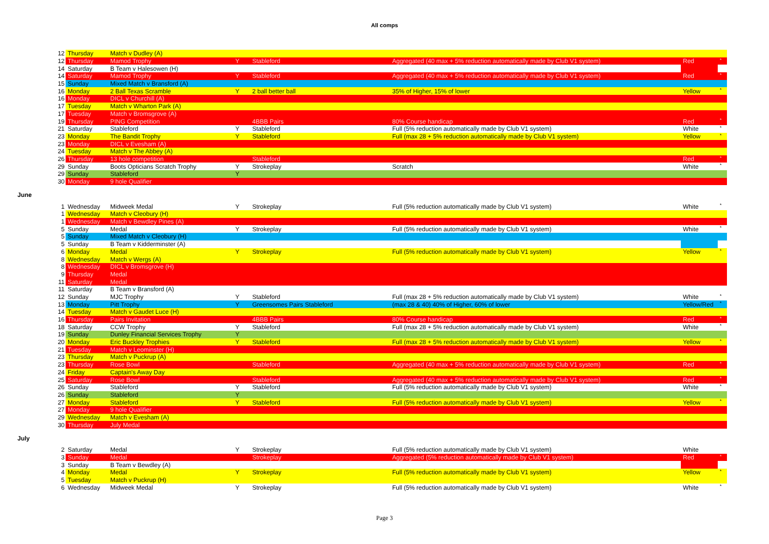All comps
| 12 | Thursday | Match v Dudley (A) | | | | | |
| 12 | Thursday | Mamod Trophy | Y | Stableford | Aggregated (40 max + 5% reduction automatically made by Club V1 system) | Red | * |
| 14 | Saturday | B Team v Halesowen (H) | | | | | |
| 14 | Saturday | Mamod Trophy | Y | Stableford | Aggregated (40 max + 5% reduction automatically made by Club V1 system) | Red | * |
| 15 | Sunday | Mixed Match v Bransford (A) | | | | | |
| 16 | Monday | 2 Ball Texas Scramble | Y | 2 ball better ball | 35% of Higher, 15% of lower | Yellow | * |
| 16 | Monday | DICL v Churchill (A) | | | | | |
| 17 | Tuesday | Match v Wharton Park (A) | | | | | |
| 17 | Tuesday | Match v Bromsgrove (A) | | | | | |
| 19 | Thursday | PING Competition | | 4BBB Pairs | 80% Course handicap | Red | * |
| 21 | Saturday | Stableford | Y | Stableford | Full (5% reduction automatically made by Club V1 system) | White | * |
| 23 | Monday | The Bandit Trophy | Y | Stableford | Full (max 28 + 5% reduction automatically made by Club V1 system) | Yellow | * |
| 23 | Monday | DICL v Evesham (A) | | | | | |
| 24 | Tuesday | Match v The Abbey (A) | | | | | |
| 26 | Thursday | 13 hole competition | | Stableford | | Red | * |
| 29 | Sunday | Boots Opticians Scratch Trophy | Y | Strokeplay | Scratch | White | * |
| 29 | Sunday | Stableford | Y | | | | |
| 30 | Monday | 9 hole Qualifier | | | | | |
June
| 1 | Wednesday | Midweek Medal | Y | Strokeplay | Full (5% reduction automatically made by Club V1 system) | White | * |
| 1 | Wednesday | Match v Cleobury (H) | | | | | |
| 1 | Wednesday | Match v Bewdley Pines (A) | | | | | |
| 5 | Sunday | Medal | Y | Strokeplay | Full (5% reduction automatically made by Club V1 system) | White | * |
| 5 | Sunday | Mixed Match v Cleobury (H) | | | | | |
| 5 | Sunday | B Team v Kidderminster (A) | | | | | |
| 6 | Monday | Medal | Y | Strokeplay | Full (5% reduction automatically made by Club V1 system) | Yellow | * |
| 8 | Wednesday | Match v Wergs (A) | | | | | |
| 8 | Wednesday | DICL v Bromsgrove (H) | | | | | |
| 9 | Thursday | Medal | | | | | |
| 11 | Saturday | Medal | | | | | |
| 11 | Saturday | B Team v Bransford (A) | | | | | |
| 12 | Sunday | MJC Trophy | Y | Stableford | Full (max 28 + 5% reduction automatically made by Club V1 system) | White | * |
| 13 | Monday | Pitt Trophy | Y | Greensomes Pairs Stableford | (max 28 & 40) 40% of Higher, 60% of lower | Yellow/Red | * |
| 14 | Tuesday | Match v Gaudet Luce (H) | | | | | |
| 16 | Thursday | Pairs Invitation | | 4BBB Pairs | 80% Course handicap | Red | * |
| 18 | Saturday | CCW Trophy | Y | Stableford | Full (max 28 + 5% reduction automatically made by Club V1 system) | White | * |
| 19 | Sunday | Dunley Financial Services Trophy | Y | | | | |
| 20 | Monday | Eric Buckley Trophies | Y | Stableford | Full (max 28 + 5% reduction automatically made by Club V1 system) | Yellow | * |
| 21 | Tuesday | Match v Leominster (H) | | | | | |
| 23 | Thursday | Match v Puckrup (A) | | | | | |
| 23 | Thursday | Rose Bowl | | Stableford | Aggregated (40 max + 5% reduction automatically made by Club V1 system) | Red | * |
| 24 | Friday | Captain's Away Day | | | | | |
| 25 | Saturday | Rose Bowl | | Stableford | Aggregated (40 max + 5% reduction automatically made by Club V1 system) | Red | * |
| 26 | Sunday | Stableford | Y | Stableford | Full (5% reduction automatically made by Club V1 system) | White | * |
| 26 | Sunday | Stableford | Y | | | | |
| 27 | Monday | Stableford | Y | Stableford | Full (5% reduction automatically made by Club V1 system) | Yellow | * |
| 27 | Monday | 9 hole Qualifier | | | | | |
| 29 | Wednesday | Match v Evesham (A) | | | | | |
| 30 | Thursday | July Medal | | | | | |
July
| 2 | Saturday | Medal | Y | Strokeplay | Full (5% reduction automatically made by Club V1 system) | White | |
| 3 | Sunday | Medal | | Strokeplay | Aggregated (5% reduction automatically made by Club V1 system) | Red | * |
| 3 | Sunday | B Team v Bewdley (A) | | | | | |
| 4 | Monday | Medal | Y | Strokeplay | Full (5% reduction automatically made by Club V1 system) | Yellow | * |
| 5 | Tuesday | Match v Puckrup (H) | | | | | |
| 6 | Wednesday | Midweek Medal | Y | Strokeplay | Full (5% reduction automatically made by Club V1 system) | White | * |
Page 3